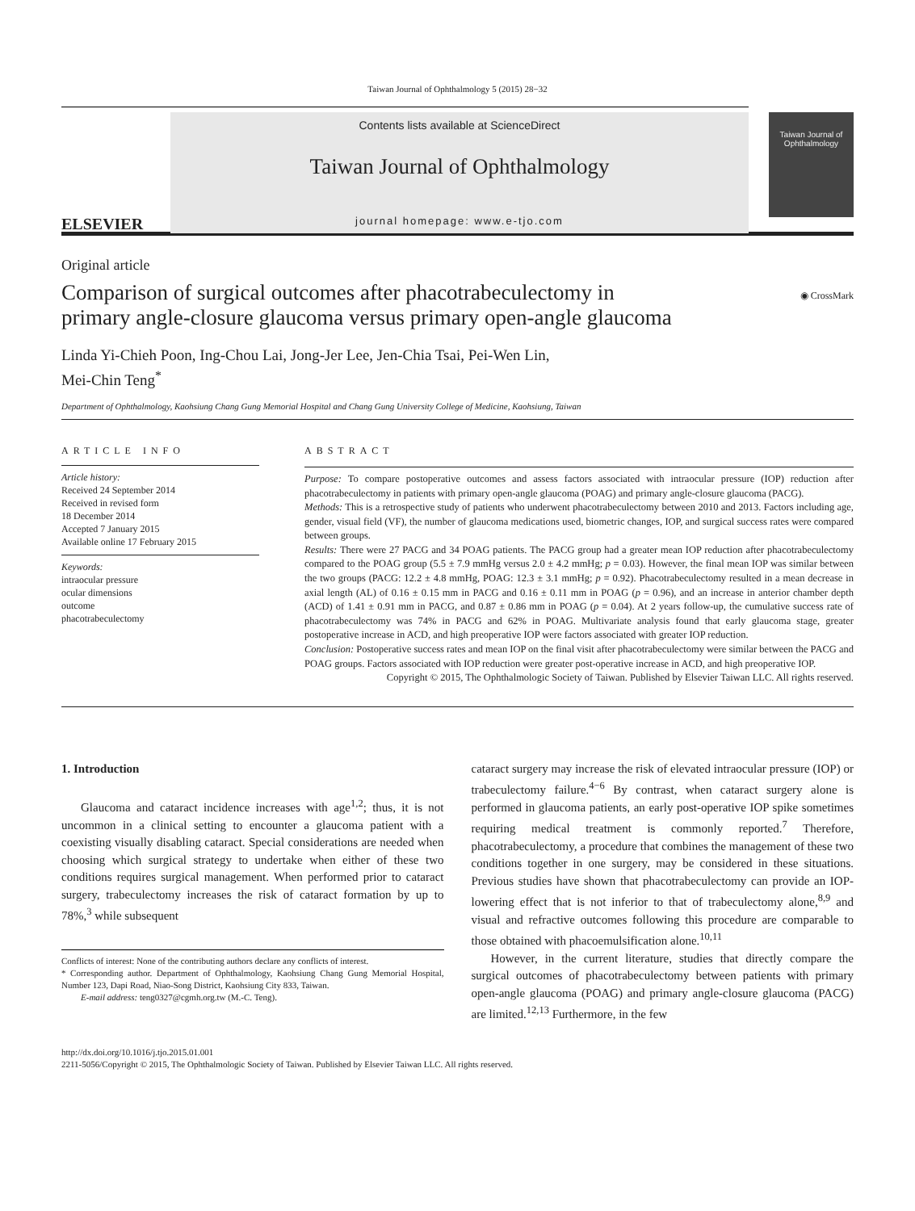Taiwan Journal of Ophthalmology 5 (2015) 28−32
ELSEVIER
Contents lists available at ScienceDirect
Taiwan Journal of Ophthalmology
journal homepage: www.e-tjo.com
Taiwan Journal of
Ophthalmology
Original article
Comparison of surgical outcomes after phacotrabeculectomy in primary angle-closure glaucoma versus primary open-angle glaucoma
◉ CrossMark
Linda Yi-Chieh Poon, Ing-Chou Lai, Jong-Jer Lee, Jen-Chia Tsai, Pei-Wen Lin,
Mei-Chin Teng<sup>*</sup>
Department of Ophthalmology, Kaohsiung Chang Gung Memorial Hospital and Chang Gung University College of Medicine, Kaohsiung, Taiwan
ARTICLE INFO
Article history:
Received 24 September 2014
Received in revised form
18 December 2014
Accepted 7 January 2015
Available online 17 February 2015
Keywords:
intraocular pressure
ocular dimensions
outcome
phacotrabeculectomy
ABSTRACT
Purpose: To compare postoperative outcomes and assess factors associated with intraocular pressure (IOP) reduction after phacotrabeculectomy in patients with primary open-angle glaucoma (POAG) and primary angle-closure glaucoma (PACG).
Methods: This is a retrospective study of patients who underwent phacotrabeculectomy between 2010 and 2013. Factors including age, gender, visual field (VF), the number of glaucoma medications used, biometric changes, IOP, and surgical success rates were compared between groups.
Results: There were 27 PACG and 34 POAG patients. The PACG group had a greater mean IOP reduction after phacotrabeculectomy compared to the POAG group (5.5 ± 7.9 mmHg versus 2.0 ± 4.2 mmHg; p = 0.03). However, the final mean IOP was similar between the two groups (PACG: 12.2 ± 4.8 mmHg, POAG: 12.3 ± 3.1 mmHg; p = 0.92). Phacotrabeculectomy resulted in a mean decrease in axial length (AL) of 0.16 ± 0.15 mm in PACG and 0.16 ± 0.11 mm in POAG (p = 0.96), and an increase in anterior chamber depth (ACD) of 1.41 ± 0.91 mm in PACG, and 0.87 ± 0.86 mm in POAG (p = 0.04). At 2 years follow-up, the cumulative success rate of phacotrabeculectomy was 74% in PACG and 62% in POAG. Multivariate analysis found that early glaucoma stage, greater postoperative increase in ACD, and high preoperative IOP were factors associated with greater IOP reduction.
Conclusion: Postoperative success rates and mean IOP on the final visit after phacotrabeculectomy were similar between the PACG and POAG groups. Factors associated with IOP reduction were greater post-operative increase in ACD, and high preoperative IOP.
Copyright © 2015, The Ophthalmologic Society of Taiwan. Published by Elsevier Taiwan LLC. All rights reserved.
1. Introduction
Glaucoma and cataract incidence increases with age<sup>1,2</sup>; thus, it is not uncommon in a clinical setting to encounter a glaucoma patient with a coexisting visually disabling cataract. Special considerations are needed when choosing which surgical strategy to undertake when either of these two conditions requires surgical management. When performed prior to cataract surgery, trabeculectomy increases the risk of cataract formation by up to 78%,<sup>3</sup> while subsequent
Conflicts of interest: None of the contributing authors declare any conflicts of interest.
* Corresponding author. Department of Ophthalmology, Kaohsiung Chang Gung Memorial Hospital, Number 123, Dapi Road, Niao-Song District, Kaohsiung City 833, Taiwan.
E-mail address: teng0327@cgmh.org.tw (M.-C. Teng).
cataract surgery may increase the risk of elevated intraocular pressure (IOP) or trabeculectomy failure.<sup>4−6</sup> By contrast, when cataract surgery alone is performed in glaucoma patients, an early post-operative IOP spike sometimes requiring medical treatment is commonly reported.<sup>7</sup> Therefore, phacotrabeculectomy, a procedure that combines the management of these two conditions together in one surgery, may be considered in these situations. Previous studies have shown that phacotrabeculectomy can provide an IOP-lowering effect that is not inferior to that of trabeculectomy alone,<sup>8,9</sup> and visual and refractive outcomes following this procedure are comparable to those obtained with phacoemulsification alone.<sup>10,11</sup>
However, in the current literature, studies that directly compare the surgical outcomes of phacotrabeculectomy between patients with primary open-angle glaucoma (POAG) and primary angle-closure glaucoma (PACG) are limited.<sup>12,13</sup> Furthermore, in the few
http://dx.doi.org/10.1016/j.tjo.2015.01.001
2211-5056/Copyright © 2015, The Ophthalmologic Society of Taiwan. Published by Elsevier Taiwan LLC. All rights reserved.